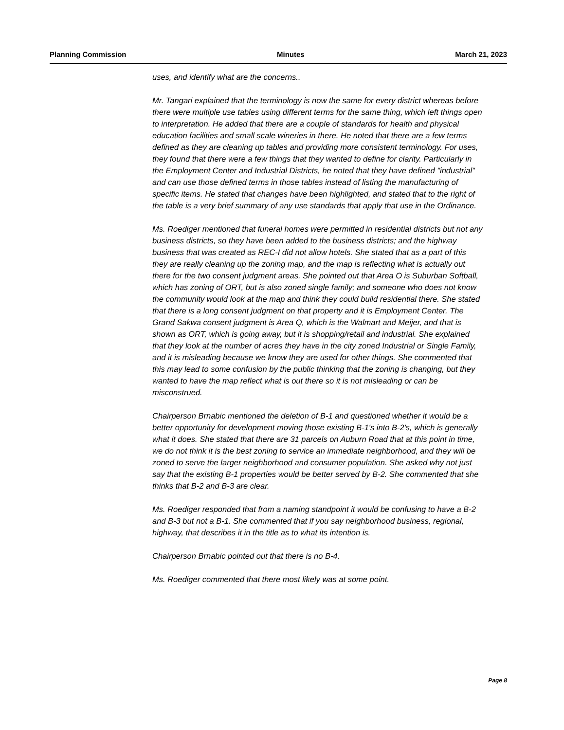Planning Commission Minutes March 21, 2023
uses, and identify what are the concerns..
Mr. Tangari explained that the terminology is now the same for every district whereas before there were multiple use tables using different terms for the same thing, which left things open to interpretation. He added that there are a couple of standards for health and physical education facilities and small scale wineries in there. He noted that there are a few terms defined as they are cleaning up tables and providing more consistent terminology. For uses, they found that there were a few things that they wanted to define for clarity. Particularly in the Employment Center and Industrial Districts, he noted that they have defined "industrial" and can use those defined terms in those tables instead of listing the manufacturing of specific items. He stated that changes have been highlighted, and stated that to the right of the table is a very brief summary of any use standards that apply that use in the Ordinance.
Ms. Roediger mentioned that funeral homes were permitted in residential districts but not any business districts, so they have been added to the business districts; and the highway business that was created as REC-I did not allow hotels. She stated that as a part of this they are really cleaning up the zoning map, and the map is reflecting what is actually out there for the two consent judgment areas. She pointed out that Area O is Suburban Softball, which has zoning of ORT, but is also zoned single family; and someone who does not know the community would look at the map and think they could build residential there. She stated that there is a long consent judgment on that property and it is Employment Center. The Grand Sakwa consent judgment is Area Q, which is the Walmart and Meijer, and that is shown as ORT, which is going away, but it is shopping/retail and industrial. She explained that they look at the number of acres they have in the city zoned Industrial or Single Family, and it is misleading because we know they are used for other things. She commented that this may lead to some confusion by the public thinking that the zoning is changing, but they wanted to have the map reflect what is out there so it is not misleading or can be misconstrued.
Chairperson Brnabic mentioned the deletion of B-1 and questioned whether it would be a better opportunity for development moving those existing B-1's into B-2's, which is generally what it does. She stated that there are 31 parcels on Auburn Road that at this point in time, we do not think it is the best zoning to service an immediate neighborhood, and they will be zoned to serve the larger neighborhood and consumer population. She asked why not just say that the existing B-1 properties would be better served by B-2. She commented that she thinks that B-2 and B-3 are clear.
Ms. Roediger responded that from a naming standpoint it would be confusing to have a B-2 and B-3 but not a B-1. She commented that if you say neighborhood business, regional, highway, that describes it in the title as to what its intention is.
Chairperson Brnabic pointed out that there is no B-4.
Ms. Roediger commented that there most likely was at some point.
Page 8